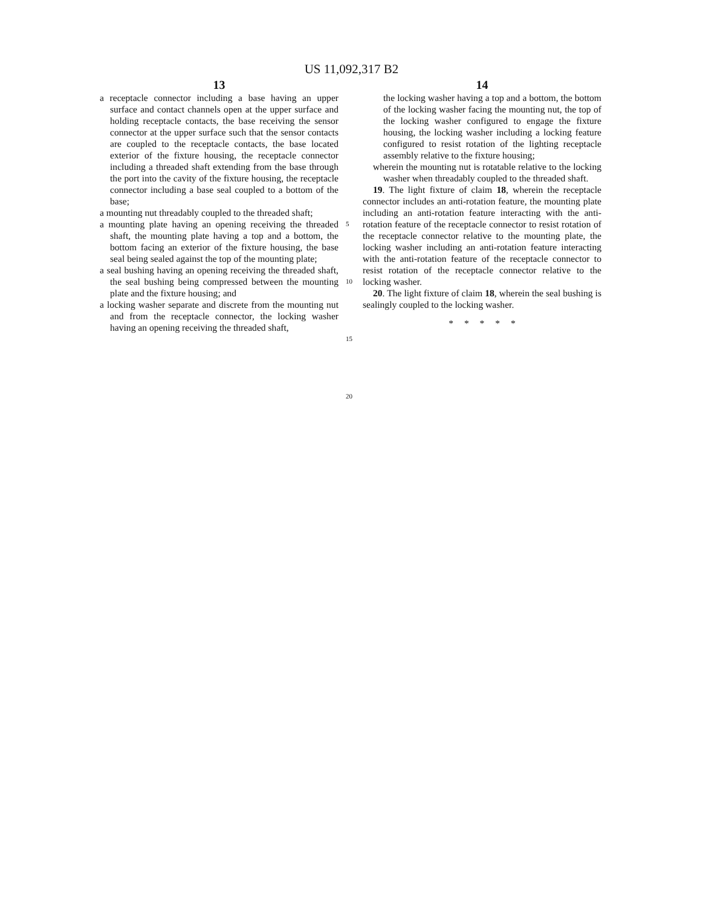US 11,092,317 B2
13
a receptacle connector including a base having an upper surface and contact channels open at the upper surface and holding receptacle contacts, the base receiving the sensor connector at the upper surface such that the sensor contacts are coupled to the receptacle contacts, the base located exterior of the fixture housing, the receptacle connector including a threaded shaft extending from the base through the port into the cavity of the fixture housing, the receptacle connector including a base seal coupled to a bottom of the base;
a mounting nut threadably coupled to the threaded shaft;
a mounting plate having an opening receiving the threaded shaft, the mounting plate having a top and a bottom, the bottom facing an exterior of the fixture housing, the base seal being sealed against the top of the mounting plate;
a seal bushing having an opening receiving the threaded shaft, the seal bushing being compressed between the mounting plate and the fixture housing; and
a locking washer separate and discrete from the mounting nut and from the receptacle connector, the locking washer having an opening receiving the threaded shaft,
5
10
15
20
14
the locking washer having a top and a bottom, the bottom of the locking washer facing the mounting nut, the top of the locking washer configured to engage the fixture housing, the locking washer including a locking feature configured to resist rotation of the lighting receptacle assembly relative to the fixture housing;
wherein the mounting nut is rotatable relative to the locking washer when threadably coupled to the threaded shaft.
19. The light fixture of claim 18, wherein the receptacle connector includes an anti-rotation feature, the mounting plate including an anti-rotation feature interacting with the anti-rotation feature of the receptacle connector to resist rotation of the receptacle connector relative to the mounting plate, the locking washer including an anti-rotation feature interacting with the anti-rotation feature of the receptacle connector to resist rotation of the receptacle connector relative to the locking washer.
20. The light fixture of claim 18, wherein the seal bushing is sealingly coupled to the locking washer.
* * * * *